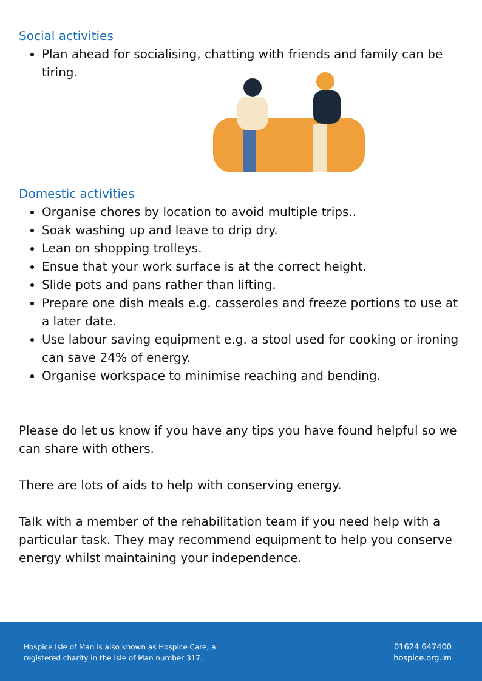Social activities
Plan ahead for socialising, chatting with friends and family can be tiring.
Domestic activities
Organise chores by location to avoid multiple trips..
Soak washing up and leave to drip dry.
Lean on shopping trolleys.
Ensue that your work surface is at the correct height.
Slide pots and pans rather than lifting.
Prepare one dish meals e.g. casseroles and freeze portions to use at a later date.
Use labour saving equipment e.g. a stool used for cooking or ironing can save 24% of energy.
Organise workspace to minimise reaching and bending.
Please do let us know if you have any tips you have found helpful so we can share with others.
There are lots of aids to help with conserving energy.
Talk with a member of the rehabilitation team if you need help with a particular task. They may recommend equipment to help you conserve energy whilst maintaining your independence.
Hospice Isle of Man is also known as Hospice Care, a
registered charity in the Isle of Man number 317.
01624 647400
hospice.org.im